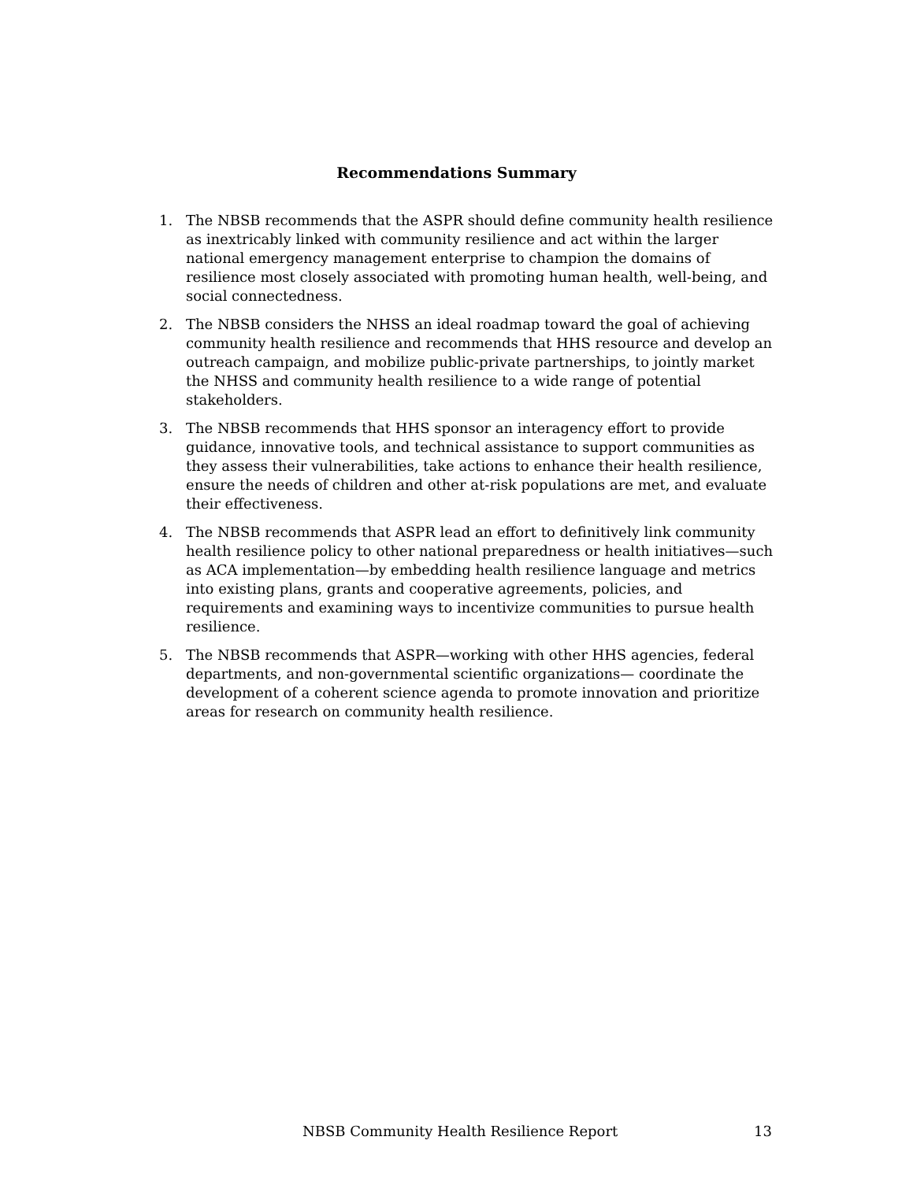Recommendations Summary
1. The NBSB recommends that the ASPR should define community health resilience as inextricably linked with community resilience and act within the larger national emergency management enterprise to champion the domains of resilience most closely associated with promoting human health, well-being, and social connectedness.
2. The NBSB considers the NHSS an ideal roadmap toward the goal of achieving community health resilience and recommends that HHS resource and develop an outreach campaign, and mobilize public-private partnerships, to jointly market the NHSS and community health resilience to a wide range of potential stakeholders.
3. The NBSB recommends that HHS sponsor an interagency effort to provide guidance, innovative tools, and technical assistance to support communities as they assess their vulnerabilities, take actions to enhance their health resilience, ensure the needs of children and other at-risk populations are met, and evaluate their effectiveness.
4. The NBSB recommends that ASPR lead an effort to definitively link community health resilience policy to other national preparedness or health initiatives—such as ACA implementation—by embedding health resilience language and metrics into existing plans, grants and cooperative agreements, policies, and requirements and examining ways to incentivize communities to pursue health resilience.
5. The NBSB recommends that ASPR—working with other HHS agencies, federal departments, and non-governmental scientific organizations— coordinate the development of a coherent science agenda to promote innovation and prioritize areas for research on community health resilience.
NBSB Community Health Resilience Report 13